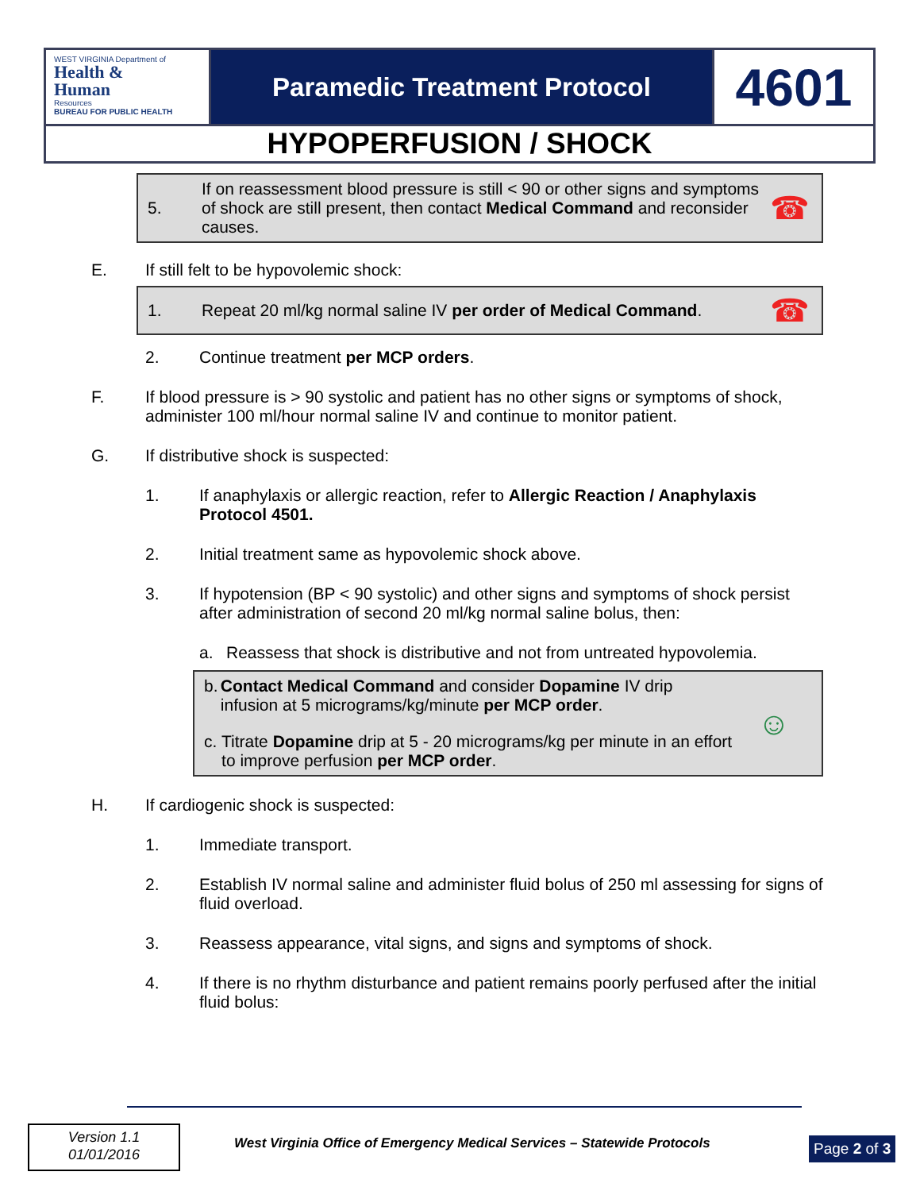WEST VIRGINIA Department of
Health &
Human
Resources
BUREAU FOR PUBLIC HEALTH
Paramedic Treatment Protocol
4601
HYPOPERFUSION / SHOCK
5.
If on reassessment blood pressure is still < 90 or other signs and symptoms of shock are still present, then contact Medical Command and reconsider causes.
☎
E. If still felt to be hypovolemic shock:
1.
Repeat 20 ml/kg normal saline IV per order of Medical Command.
☎
2. Continue treatment per MCP orders.
F. If blood pressure is > 90 systolic and patient has no other signs or symptoms of shock, administer 100 ml/hour normal saline IV and continue to monitor patient.
G. If distributive shock is suspected:
1. If anaphylaxis or allergic reaction, refer to Allergic Reaction / Anaphylaxis Protocol 4501.
2. Initial treatment same as hypovolemic shock above.
3. If hypotension (BP < 90 systolic) and other signs and symptoms of shock persist after administration of second 20 ml/kg normal saline bolus, then:
a. Reassess that shock is distributive and not from untreated hypovolemia.
b. Contact Medical Command and consider Dopamine IV drip infusion at 5 micrograms/kg/minute per MCP order.
c. Titrate Dopamine drip at 5 - 20 micrograms/kg per minute in an effort to improve perfusion per MCP order.
☺
H. If cardiogenic shock is suspected:
1. Immediate transport.
2. Establish IV normal saline and administer fluid bolus of 250 ml assessing for signs of fluid overload.
3. Reassess appearance, vital signs, and signs and symptoms of shock.
4. If there is no rhythm disturbance and patient remains poorly perfused after the initial fluid bolus:
Version 1.1
01/01/2016
West Virginia Office of Emergency Medical Services – Statewide Protocols
Page 2 of 3